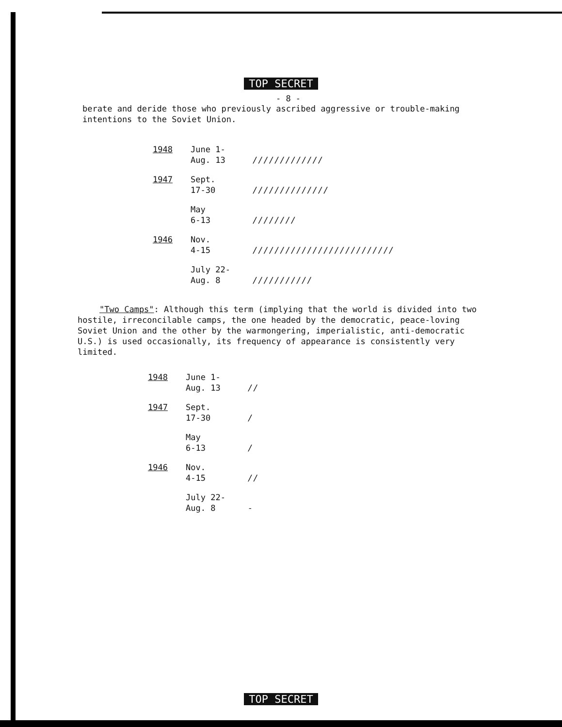TOP SECRET
- 8 -
berate and deride those who previously ascribed aggressive or trouble-making intentions to the Soviet Union.
| 1948 | June 1- Aug. 13 | ///////////// |
| 1947 | Sept. 17-30 | ////////////// |
| | May 6-13 | //////// |
| 1946 | Nov. 4-15 | ////////////////////////// |
| | July 22- Aug. 8 | /////////// |
"Two Camps": Although this term (implying that the world is divided into two hostile, irreconcilable camps, the one headed by the democratic, peace-loving Soviet Union and the other by the warmongering, imperialistic, anti-democratic U.S.) is used occasionally, its frequency of appearance is consistently very limited.
| 1948 | June 1- Aug. 13 | // |
| 1947 | Sept. 17-30 | / |
| | May 6-13 | / |
| 1946 | Nov. 4-15 | // |
| | July 22- Aug. 8 | - |
TOP SECRET